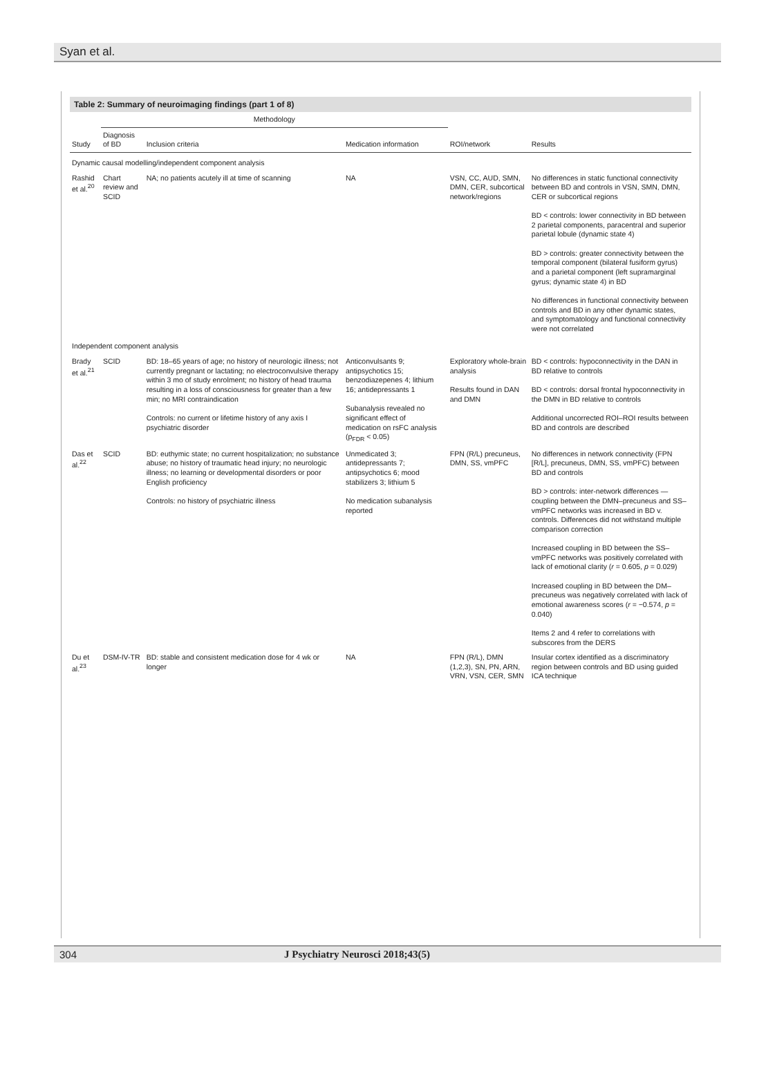Syan et al.
Table 2: Summary of neuroimaging findings (part 1 of 8)
| Study | Methodology | | | | ROI/network | Results |
| --- | --- | --- | --- | --- | --- | --- |
| | Diagnosis of BD | Inclusion criteria | Medication information | | | |
| Dynamic causal modelling/independent component analysis | | | | | | |
| Rashid et al.<sup>20</sup> | Chart review and SCID | NA; no patients acutely ill at time of scanning | NA | | VSN, CC, AUD, SMN, DMN, CER, subcortical network/regions | No differences in static functional connectivity between BD and controls in VSN, SMN, DMN, CER or subcortical regions BD < controls: lower connectivity in BD between 2 parietal components, paracentral and superior parietal lobule (dynamic state 4) BD > controls: greater connectivity between the temporal component (bilateral fusiform gyrus) and a parietal component (left supramarginal gyrus; dynamic state 4) in BD No differences in functional connectivity between controls and BD in any other dynamic states, and symptomatology and functional connectivity were not correlated |
| Independent component analysis | | | | | | |
| Brady et al.<sup>21</sup> | SCID | BD: 18–65 years of age; no history of neurologic illness; not currently pregnant or lactating; no electroconvulsive therapy within 3 mo of study enrolment; no history of head trauma resulting in a loss of consciousness for greater than a few min; no MRI contraindication Controls: no current or lifetime history of any axis I psychiatric disorder | Anticonvulsants 9; antipsychotics 15; benzodiazepenes 4; lithium 16; antidepressants 1 Subanalysis revealed no significant effect of medication on rsFC analysis (p<sub>FDR</sub> < 0.05) | | Exploratory whole-brain analysis Results found in DAN and DMN | BD < controls: hypoconnectivity in the DAN in BD relative to controls BD < controls: dorsal frontal hypoconnectivity in the DMN in BD relative to controls Additional uncorrected ROI–ROI results between BD and controls are described |
| Das et al.<sup>22</sup> | SCID | BD: euthymic state; no current hospitalization; no substance abuse; no history of traumatic head injury; no neurologic illness; no learning or developmental disorders or poor English proficiency Controls: no history of psychiatric illness | Unmedicated 3; antidepressants 7; antipsychotics 6; mood stabilizers 3; lithium 5 No medication subanalysis reported | | FPN (R/L) precuneus, DMN, SS, vmPFC | No differences in network connectivity (FPN [R/L], precuneus, DMN, SS, vmPFC) between BD and controls BD > controls: inter-network differences — coupling between the DMN–precuneus and SS–vmPFC networks was increased in BD v. controls. Differences did not withstand multiple comparison correction Increased coupling in BD between the SS–vmPFC networks was positively correlated with lack of emotional clarity ( r = 0.605, p = 0.029) Increased coupling in BD between the DM–precuneus was negatively correlated with lack of emotional awareness scores ( r = −0.574, p = 0.040) Items 2 and 4 refer to correlations with subscores from the DERS |
| Du et al.<sup>23</sup> | DSM-IV-TR | BD: stable and consistent medication dose for 4 wk or longer | NA | | FPN (R/L), DMN (1,2,3), SN, PN, ARN, VRN, VSN, CER, SMN | Insular cortex identified as a discriminatory region between controls and BD using guided ICA technique |
304 J Psychiatry Neurosci 2018;43(5)